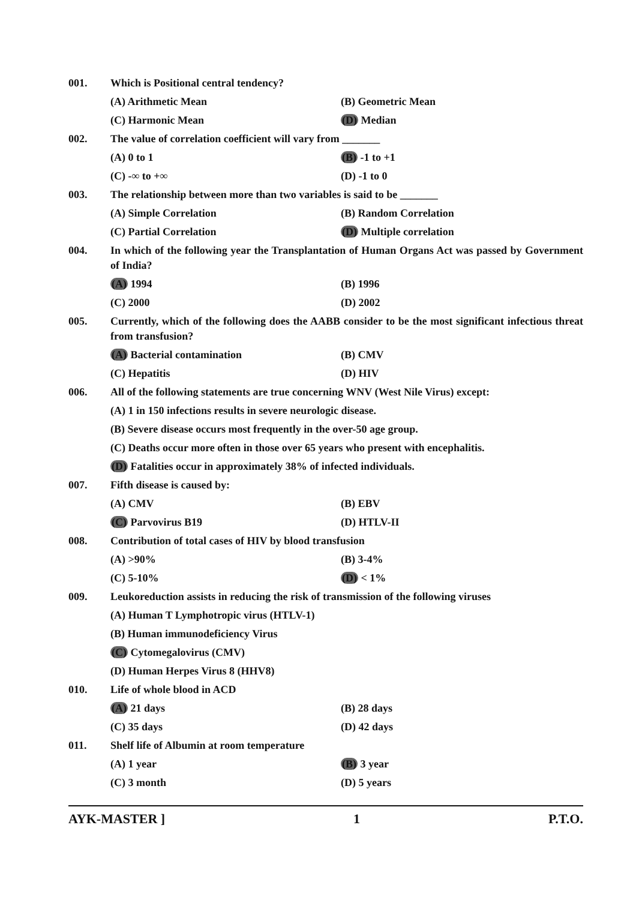001. Which is Positional central tendency?
(A) Arithmetic Mean (B) Geometric Mean
(C) Harmonic Mean (D) Median
002. The value of correlation coefficient will vary from _______
(A) 0 to 1 (B) -1 to +1
(C) -∞ to +∞ (D) -1 to 0
003. The relationship between more than two variables is said to be _______
(A) Simple Correlation (B) Random Correlation
(C) Partial Correlation (D) Multiple correlation
004. In which of the following year the Transplantation of Human Organs Act was passed by Government of India?
(A) 1994 (B) 1996
(C) 2000 (D) 2002
005. Currently, which of the following does the AABB consider to be the most significant infectious threat from transfusion?
(A) Bacterial contamination (B) CMV
(C) Hepatitis (D) HIV
006. All of the following statements are true concerning WNV (West Nile Virus) except:
(A) 1 in 150 infections results in severe neurologic disease.
(B) Severe disease occurs most frequently in the over-50 age group.
(C) Deaths occur more often in those over 65 years who present with encephalitis.
(D) Fatalities occur in approximately 38% of infected individuals.
007. Fifth disease is caused by:
(A) CMV (B) EBV
(C) Parvovirus B19 (D) HTLV-II
008. Contribution of total cases of HIV by blood transfusion
(A) >90% (B) 3-4%
(C) 5-10% (D) < 1%
009. Leukoreduction assists in reducing the risk of transmission of the following viruses
(A) Human T Lymphotropic virus (HTLV-1)
(B) Human immunodeficiency Virus
(C) Cytomegalovirus (CMV)
(D) Human Herpes Virus 8 (HHV8)
010. Life of whole blood in ACD
(A) 21 days (B) 28 days
(C) 35 days (D) 42 days
011. Shelf life of Albumin at room temperature
(A) 1 year (B) 3 year
(C) 3 month (D) 5 years
AYK-MASTER ] 1 P.T.O.